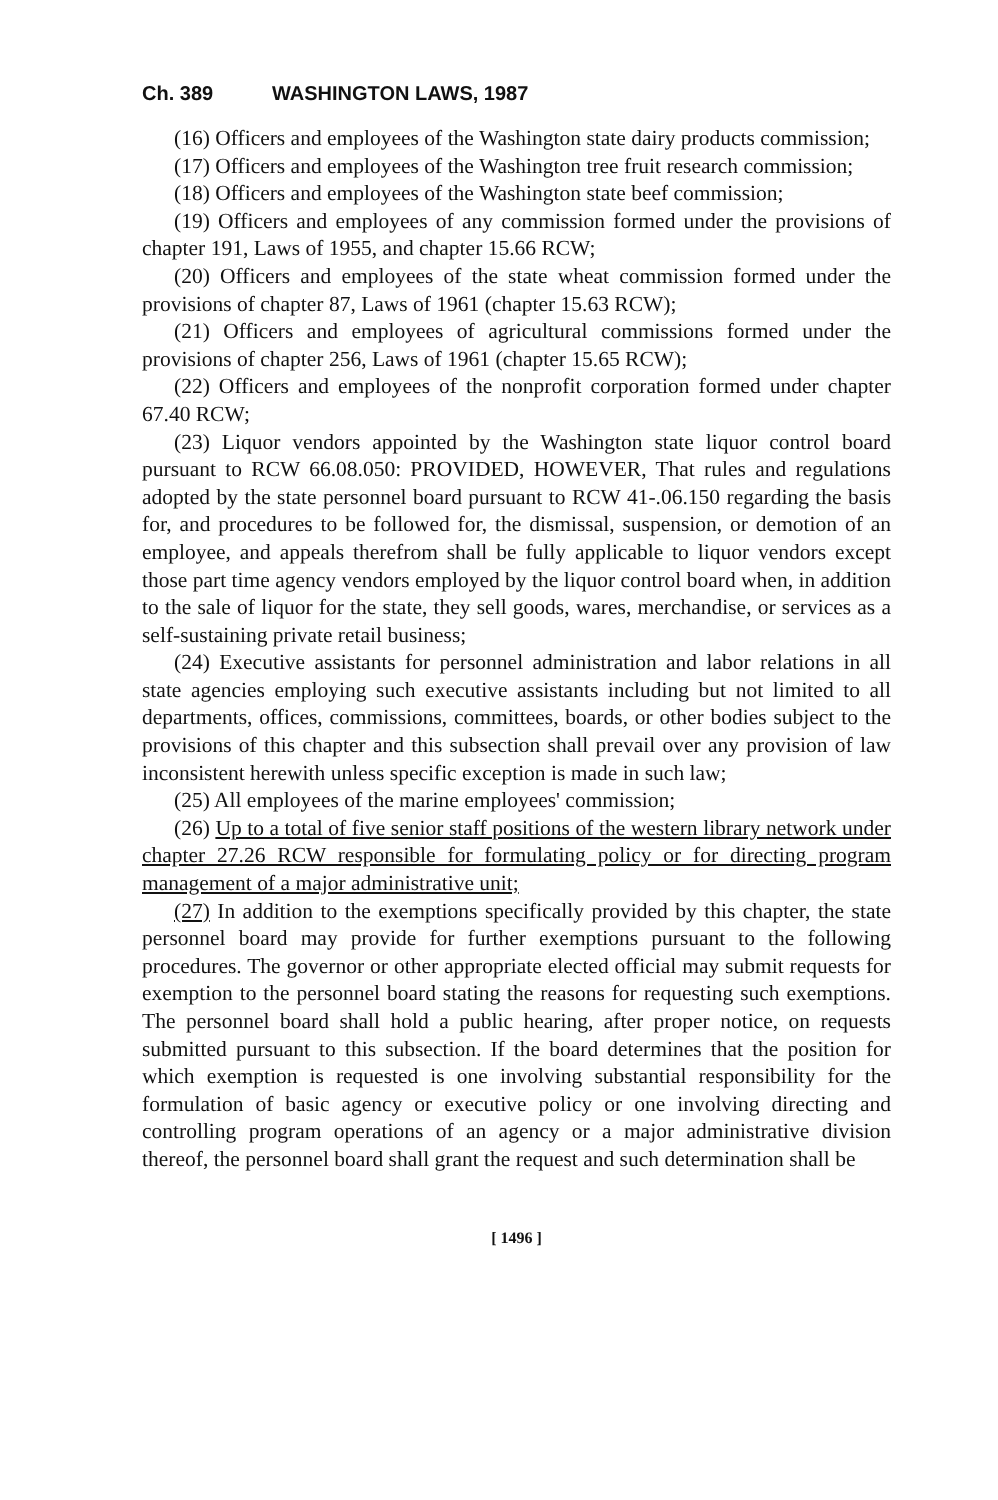Ch. 389 WASHINGTON LAWS, 1987
(16) Officers and employees of the Washington state dairy products commission;
(17) Officers and employees of the Washington tree fruit research commission;
(18) Officers and employees of the Washington state beef commission;
(19) Officers and employees of any commission formed under the provisions of chapter 191, Laws of 1955, and chapter 15.66 RCW;
(20) Officers and employees of the state wheat commission formed under the provisions of chapter 87, Laws of 1961 (chapter 15.63 RCW);
(21) Officers and employees of agricultural commissions formed under the provisions of chapter 256, Laws of 1961 (chapter 15.65 RCW);
(22) Officers and employees of the nonprofit corporation formed under chapter 67.40 RCW;
(23) Liquor vendors appointed by the Washington state liquor control board pursuant to RCW 66.08.050: PROVIDED, HOWEVER, That rules and regulations adopted by the state personnel board pursuant to RCW 41-.06.150 regarding the basis for, and procedures to be followed for, the dismissal, suspension, or demotion of an employee, and appeals therefrom shall be fully applicable to liquor vendors except those part time agency vendors employed by the liquor control board when, in addition to the sale of liquor for the state, they sell goods, wares, merchandise, or services as a self-sustaining private retail business;
(24) Executive assistants for personnel administration and labor relations in all state agencies employing such executive assistants including but not limited to all departments, offices, commissions, committees, boards, or other bodies subject to the provisions of this chapter and this subsection shall prevail over any provision of law inconsistent herewith unless specific exception is made in such law;
(25) All employees of the marine employees' commission;
(26) Up to a total of five senior staff positions of the western library network under chapter 27.26 RCW responsible for formulating policy or for directing program management of a major administrative unit;
(27) In addition to the exemptions specifically provided by this chapter, the state personnel board may provide for further exemptions pursuant to the following procedures. The governor or other appropriate elected official may submit requests for exemption to the personnel board stating the reasons for requesting such exemptions. The personnel board shall hold a public hearing, after proper notice, on requests submitted pursuant to this subsection. If the board determines that the position for which exemption is requested is one involving substantial responsibility for the formulation of basic agency or executive policy or one involving directing and controlling program operations of an agency or a major administrative division thereof, the personnel board shall grant the request and such determination shall be
[ 1496 ]